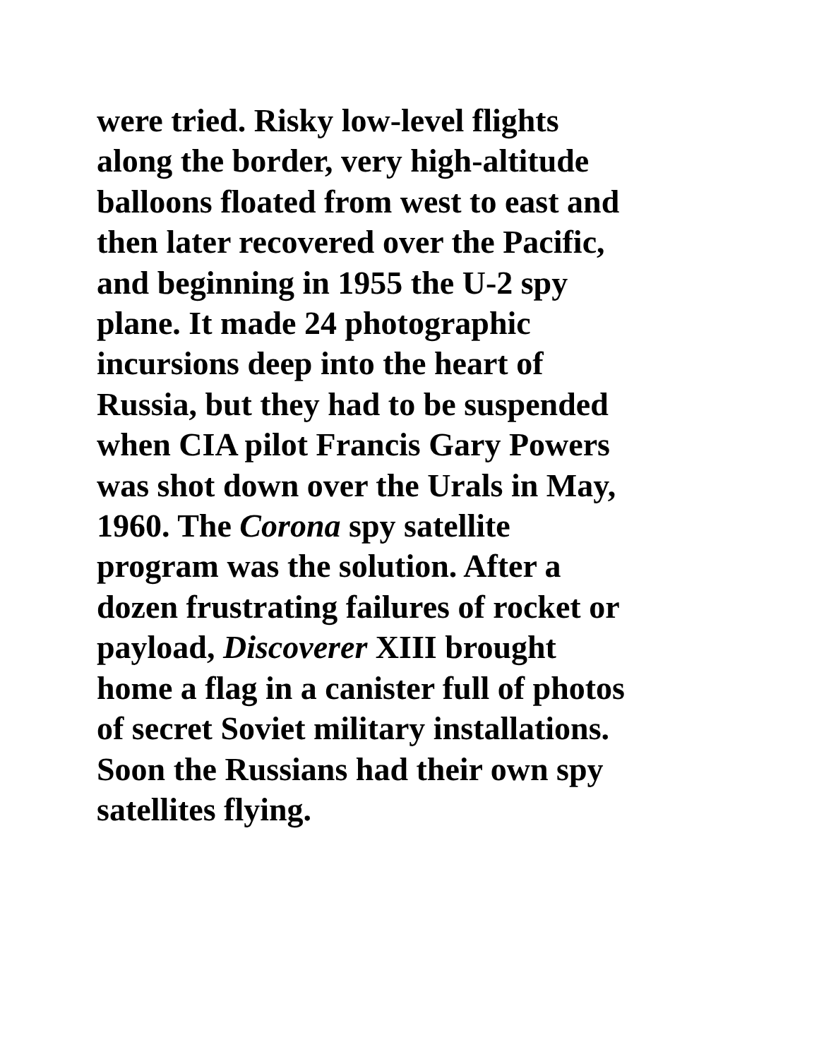were tried. Risky low-level flights
along the border, very high-altitude
balloons floated from west to east and
then later recovered over the Pacific,
and beginning in 1955 the U-2 spy
plane. It made 24 photographic
incursions deep into the heart of
Russia, but they had to be suspended
when CIA pilot Francis Gary Powers
was shot down over the Urals in May,
1960. The Corona spy satellite
program was the solution. After a
dozen frustrating failures of rocket or
payload, Discoverer XIII brought
home a flag in a canister full of photos
of secret Soviet military installations.
Soon the Russians had their own spy
satellites flying.